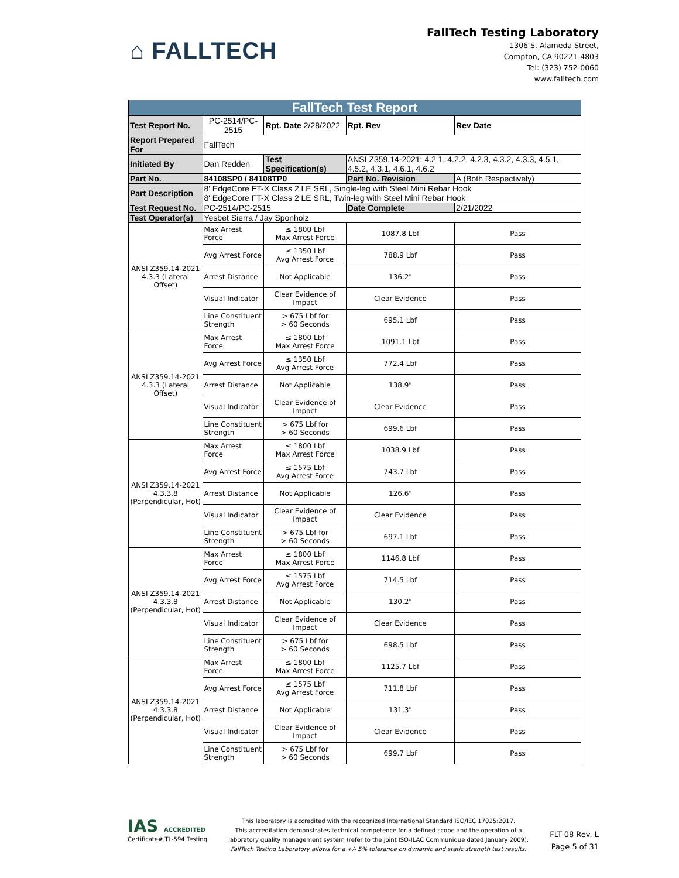⌂ FALLTECH
FallTech Testing Laboratory
1306 S. Alameda Street,
Compton, CA 90221-4803
Tel: (323) 752-0060
www.falltech.com
| FallTech Test Report | | | | |
| --- | --- | --- | --- | --- |
| Test Report No. | PC-2514/PC-2515 | Rpt. Date 2/28/2022 | Rpt. Rev | Rev Date |
| Report Prepared For | FallTech | | | |
| Initiated By | Dan Redden | Test Specification(s) | ANSI Z359.14-2021: 4.2.1, 4.2.2, 4.2.3, 4.3.2, 4.3.3, 4.5.1, 4.5.2, 4.3.1, 4.6.1, 4.6.2 | |
| Part No. | 84108SP0 / 84108TP0 | | Part No. Revision | A (Both Respectively) |
| Part Description | 8' EdgeCore FT-X Class 2 LE SRL, Single-leg with Steel Mini Rebar Hook 8' EdgeCore FT-X Class 2 LE SRL, Twin-leg with Steel Mini Rebar Hook | | | |
| Test Request No. | PC-2514/PC-2515 | | Date Complete | 2/21/2022 |
| Test Operator(s) | Yesbet Sierra / Jay Sponholz | | | |
| ANSI Z359.14-2021 4.3.3 (Lateral Offset) | Max Arrest Force | ≤ 1800 Lbf Max Arrest Force | 1087.8 Lbf | Pass |
| | Avg Arrest Force | ≤ 1350 Lbf Avg Arrest Force | 788.9 Lbf | Pass |
| | Arrest Distance | Not Applicable | 136.2" | Pass |
| | Visual Indicator | Clear Evidence of Impact | Clear Evidence | Pass |
| | Line Constituent Strength | > 675 Lbf for > 60 Seconds | 695.1 Lbf | Pass |
| ANSI Z359.14-2021 4.3.3 (Lateral Offset) | Max Arrest Force | ≤ 1800 Lbf Max Arrest Force | 1091.1 Lbf | Pass |
| | Avg Arrest Force | ≤ 1350 Lbf Avg Arrest Force | 772.4 Lbf | Pass |
| | Arrest Distance | Not Applicable | 138.9" | Pass |
| | Visual Indicator | Clear Evidence of Impact | Clear Evidence | Pass |
| | Line Constituent Strength | > 675 Lbf for > 60 Seconds | 699.6 Lbf | Pass |
| ANSI Z359.14-2021 4.3.3.8 (Perpendicular, Hot) | Max Arrest Force | ≤ 1800 Lbf Max Arrest Force | 1038.9 Lbf | Pass |
| | Avg Arrest Force | ≤ 1575 Lbf Avg Arrest Force | 743.7 Lbf | Pass |
| | Arrest Distance | Not Applicable | 126.6" | Pass |
| | Visual Indicator | Clear Evidence of Impact | Clear Evidence | Pass |
| | Line Constituent Strength | > 675 Lbf for > 60 Seconds | 697.1 Lbf | Pass |
| ANSI Z359.14-2021 4.3.3.8 (Perpendicular, Hot) | Max Arrest Force | ≤ 1800 Lbf Max Arrest Force | 1146.8 Lbf | Pass |
| | Avg Arrest Force | ≤ 1575 Lbf Avg Arrest Force | 714.5 Lbf | Pass |
| | Arrest Distance | Not Applicable | 130.2" | Pass |
| | Visual Indicator | Clear Evidence of Impact | Clear Evidence | Pass |
| | Line Constituent Strength | > 675 Lbf for > 60 Seconds | 698.5 Lbf | Pass |
| ANSI Z359.14-2021 4.3.3.8 (Perpendicular, Hot) | Max Arrest Force | ≤ 1800 Lbf Max Arrest Force | 1125.7 Lbf | Pass |
| | Avg Arrest Force | ≤ 1575 Lbf Avg Arrest Force | 711.8 Lbf | Pass |
| | Arrest Distance | Not Applicable | 131.3" | Pass |
| | Visual Indicator | Clear Evidence of Impact | Clear Evidence | Pass |
| | Line Constituent Strength | > 675 Lbf for > 60 Seconds | 699.7 Lbf | Pass |
IAS ACCREDITED
Certificate# TL-594 Testing
This laboratory is accredited with the recognized International Standard ISO/IEC 17025:2017.
This accreditation demonstrates technical competence for a defined scope and the operation of a
laboratory quality management system (refer to the joint ISO-ILAC Communique dated January 2009).
FallTech Testing Laboratory allows for a +/- 5% tolerance on dynamic and static strength test results.
FLT-08 Rev. L
Page 5 of 31